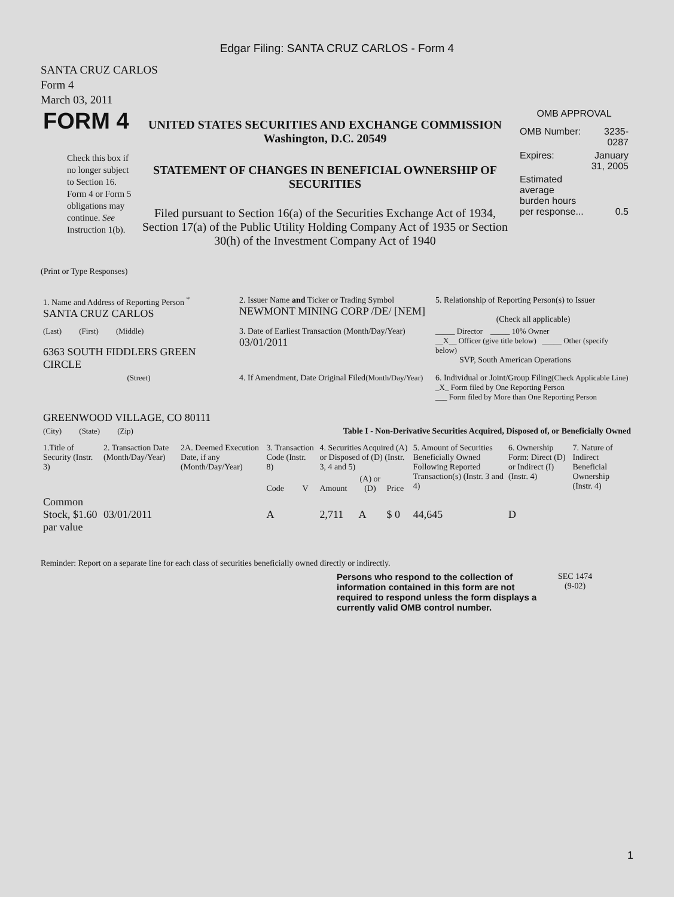Edgar Filing: SANTA CRUZ CARLOS - Form 4
SANTA CRUZ CARLOS
Form 4
March 03, 2011
| FORM 4 Check this box if no longer subject to Section 16. Form 4 or Form 5 obligations may continue. See Instruction 1(b). | UNITED STATES SECURITIES AND EXCHANGE COMMISSION Washington, D.C. 20549 STATEMENT OF CHANGES IN BENEFICIAL OWNERSHIP OF SECURITIES Filed pursuant to Section 16(a) of the Securities Exchange Act of 1934, Section 17(a) of the Public Utility Holding Company Act of 1935 or Section 30(h) of the Investment Company Act of 1940 | OMB APPROVAL / OMB Number: / 3235-0287 / / Expires: / January 31, 2005 / / Estimated average burden hours per response... / 0.5 / |
(Print or Type Responses)
| 1. Name and Address of Reporting Person <sup>*</sup> SANTA CRUZ CARLOS | 2. Issuer Name and Ticker or Trading Symbol NEWMONT MINING CORP /DE/ [NEM] | 5. Relationship of Reporting Person(s) to Issuer (Check all applicable) |
| (Last) (First) (Middle) 6363 SOUTH FIDDLERS GREEN CIRCLE | 3. Date of Earliest Transaction (Month/Day/Year) 03/01/2011 | _____ Director _____ 10% Owner __X__ Officer (give title below) _____ Other (specify below) SVP, South American Operations |
| (Street) GREENWOOD VILLAGE, CO 80111 | 4. If Amendment, Date Original Filed (Month/Day/Year) | 6. Individual or Joint/Group Filing (Check Applicable Line) _X_ Form filed by One Reporting Person ___ Form filed by More than One Reporting Person |
| (City) (State) (Zip) | Table I - Non-Derivative Securities Acquired, Disposed of, or Beneficially Owned | |
| 1.Title of Security (Instr. 3) | 2. Transaction Date (Month/Day/Year) | 2A. Deemed Execution Date, if any (Month/Day/Year) | 3. Transaction Code (Instr. 8) | | 4. Securities Acquired (A) or Disposed of (D) (Instr. 3, 4 and 5) | | | 5. Amount of Securities Beneficially Owned Following Reported Transaction(s) (Instr. 3 and 4) | 6. Ownership Form: Direct (D) or Indirect (I) (Instr. 4) | 7. Nature of Indirect Beneficial Ownership (Instr. 4) |
| --- | --- | --- | --- | --- | --- | --- | --- | --- | --- | --- |
| | | | Code | V | Amount | (A) or (D) | Price | | | |
| Common Stock, $1.60 par value | 03/01/2011 | | A | | 2,711 | A | $ 0 | 44,645 | D | |
Reminder: Report on a separate line for each class of securities beneficially owned directly or indirectly.
Persons who respond to the collection of information contained in this form are not required to respond unless the form displays a currently valid OMB control number.
SEC 1474
(9-02)
1